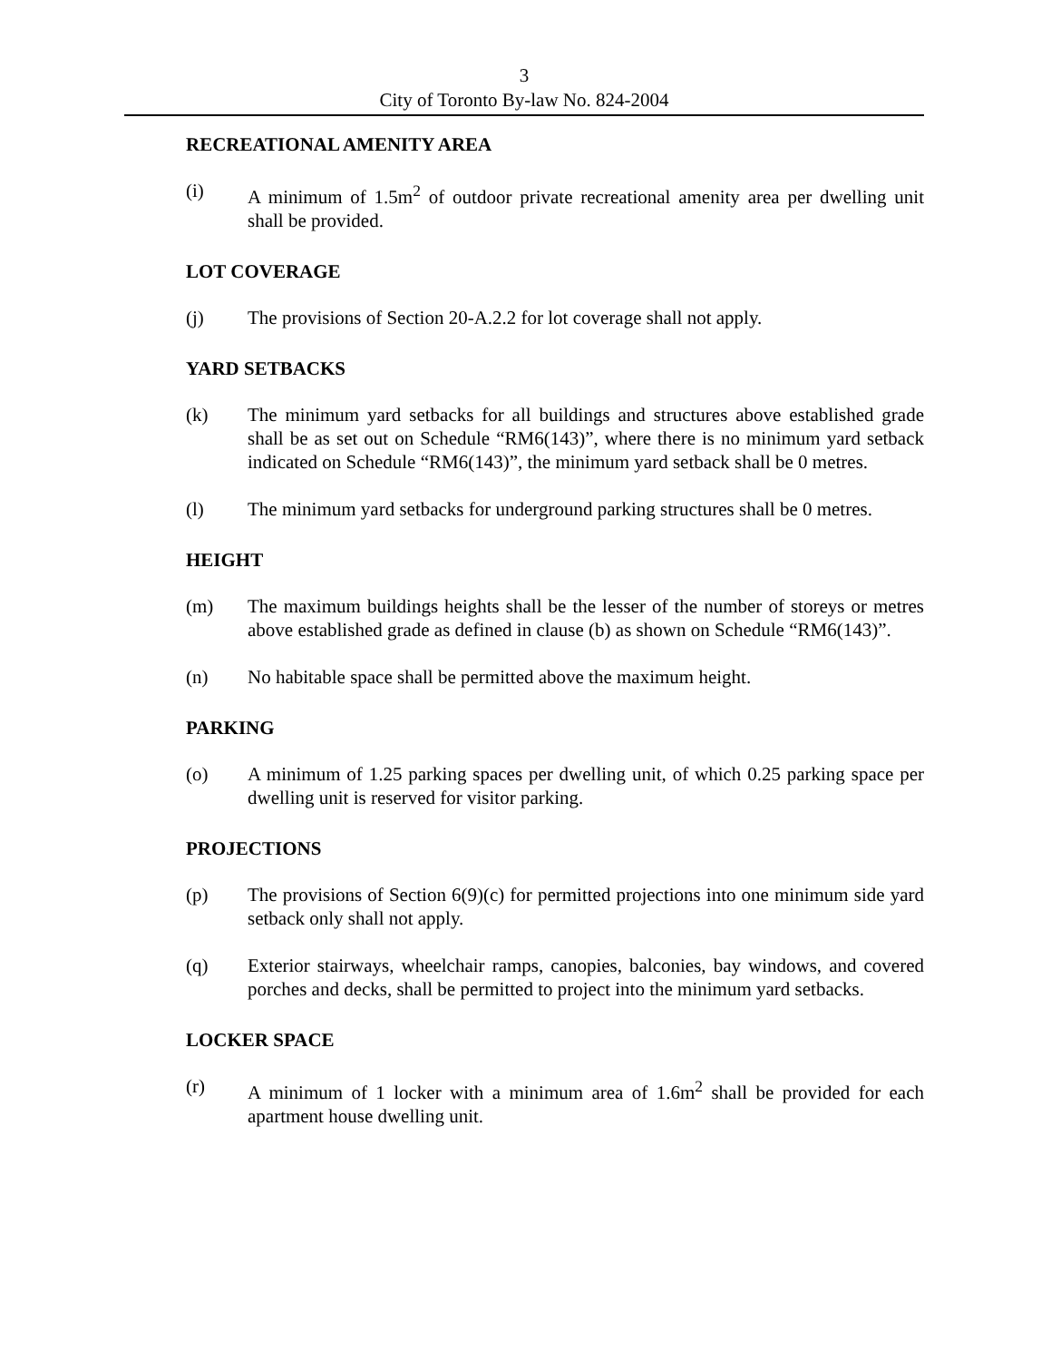3
City of Toronto By-law No. 824-2004
RECREATIONAL AMENITY AREA
(i) A minimum of 1.5m<sup>2</sup> of outdoor private recreational amenity area per dwelling unit shall be provided.
LOT COVERAGE
(j) The provisions of Section 20-A.2.2 for lot coverage shall not apply.
YARD SETBACKS
(k) The minimum yard setbacks for all buildings and structures above established grade shall be as set out on Schedule “RM6(143)”, where there is no minimum yard setback indicated on Schedule “RM6(143)”, the minimum yard setback shall be 0 metres.
(l) The minimum yard setbacks for underground parking structures shall be 0 metres.
HEIGHT
(m) The maximum buildings heights shall be the lesser of the number of storeys or metres above established grade as defined in clause (b) as shown on Schedule “RM6(143)”.
(n) No habitable space shall be permitted above the maximum height.
PARKING
(o) A minimum of 1.25 parking spaces per dwelling unit, of which 0.25 parking space per dwelling unit is reserved for visitor parking.
PROJECTIONS
(p) The provisions of Section 6(9)(c) for permitted projections into one minimum side yard setback only shall not apply.
(q) Exterior stairways, wheelchair ramps, canopies, balconies, bay windows, and covered porches and decks, shall be permitted to project into the minimum yard setbacks.
LOCKER SPACE
(r) A minimum of 1 locker with a minimum area of 1.6m<sup>2</sup> shall be provided for each apartment house dwelling unit.